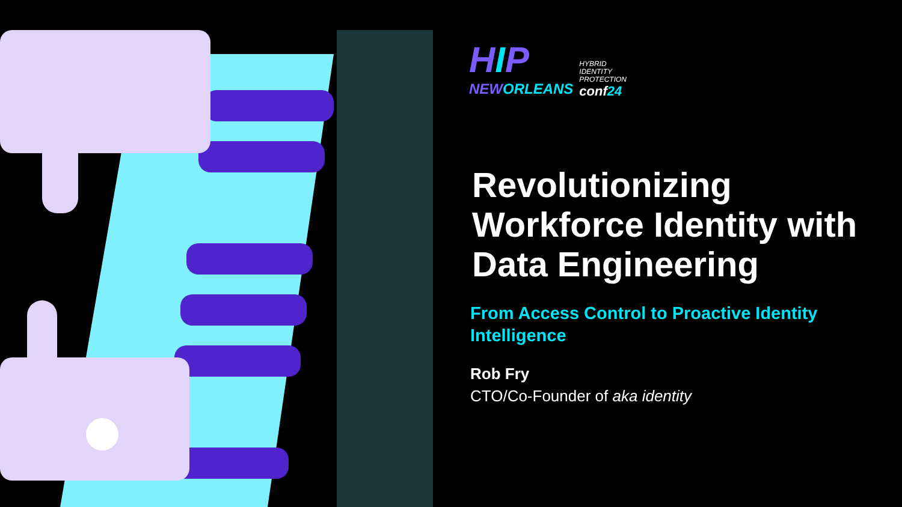HIP
NEWORLEANS
HYBRID
IDENTITY
PROTECTION
conf24
Revolutionizing Workforce Identity with Data Engineering
From Access Control to Proactive Identity Intelligence
Rob Fry
CTO/Co-Founder of aka identity